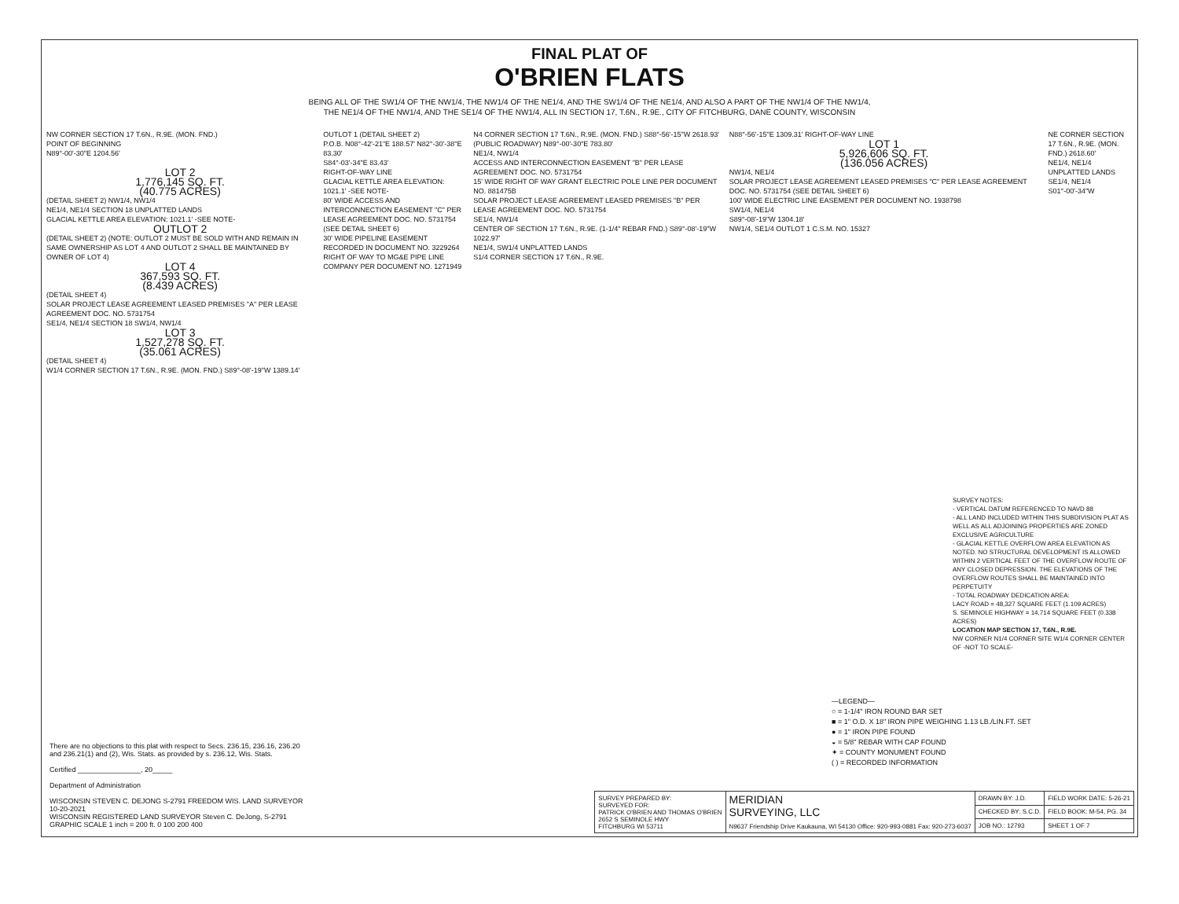FINAL PLAT OF
O'BRIEN FLATS
BEING ALL OF THE SW1/4 OF THE NW1/4, THE NW1/4 OF THE NE1/4, AND THE SW1/4 OF THE NE1/4, AND ALSO A PART OF THE NW1/4 OF THE NW1/4,
THE NE1/4 OF THE NW1/4, AND THE SE1/4 OF THE NW1/4, ALL IN SECTION 17, T.6N., R.9E., CITY OF FITCHBURG, DANE COUNTY, WISCONSIN
NW CORNER SECTION 17 T.6N., R.9E. (MON. FND.)
POINT OF BEGINNING
N89°-00'-30"E 1204.56'
LOT 2
1,776,145 SQ. FT.
(40.775 ACRES)
(DETAIL SHEET 2) NW1/4, NW1/4
NE1/4, NE1/4 SECTION 18 UNPLATTED LANDS
GLACIAL KETTLE AREA ELEVATION: 1021.1' -SEE NOTE-
OUTLOT 2
(DETAIL SHEET 2) (NOTE: OUTLOT 2 MUST BE SOLD WITH AND REMAIN IN SAME OWNERSHIP AS LOT 4 AND OUTLOT 2 SHALL BE MAINTAINED BY OWNER OF LOT 4)
LOT 4
367,593 SQ. FT.
(8.439 ACRES)
(DETAIL SHEET 4)
SOLAR PROJECT LEASE AGREEMENT LEASED PREMISES "A" PER LEASE AGREEMENT DOC. NO. 5731754
SE1/4, NE1/4 SECTION 18 SW1/4, NW1/4
LOT 3
1,527,278 SQ. FT.
(35.061 ACRES)
(DETAIL SHEET 4)
W1/4 CORNER SECTION 17 T.6N., R.9E. (MON. FND.) S89°-08'-19"W 1389.14'
OUTLOT 1 (DETAIL SHEET 2)
P.O.B. N08°-42'-21"E 188.57' N82°-30'-38"E 83.30'
S84°-03'-34"E 83.43'
RIGHT-OF-WAY LINE
GLACIAL KETTLE AREA ELEVATION: 1021.1' -SEE NOTE-
80' WIDE ACCESS AND INTERCONNECTION EASEMENT "C" PER LEASE AGREEMENT DOC. NO. 5731754 (SEE DETAIL SHEET 6)
30' WIDE PIPELINE EASEMENT RECORDED IN DOCUMENT NO. 3229264
RIGHT OF WAY TO MG&E PIPE LINE COMPANY PER DOCUMENT NO. 1271949
N4 CORNER SECTION 17 T.6N., R.9E. (MON. FND.) S88°-56'-15"W 2618.93'
(PUBLIC ROADWAY) N89°-00'-30"E 783.80'
NE1/4, NW1/4
ACCESS AND INTERCONNECTION EASEMENT "B" PER LEASE AGREEMENT DOC. NO. 5731754
15' WIDE RIGHT OF WAY GRANT ELECTRIC POLE LINE PER DOCUMENT NO. 881475B
SOLAR PROJECT LEASE AGREEMENT LEASED PREMISES "B" PER LEASE AGREEMENT DOC. NO. 5731754
SE1/4, NW1/4
CENTER OF SECTION 17 T.6N., R.9E. (1-1/4" REBAR FND.) S89°-08'-19"W 1022.97'
NE1/4, SW1/4 UNPLATTED LANDS
S1/4 CORNER SECTION 17 T.6N., R.9E.
N88°-56'-15"E 1309.31' RIGHT-OF-WAY LINE
LOT 1
5,926,606 SQ. FT.
(136.056 ACRES)
NW1/4, NE1/4
SOLAR PROJECT LEASE AGREEMENT LEASED PREMISES "C" PER LEASE AGREEMENT DOC. NO. 5731754 (SEE DETAIL SHEET 6)
100' WIDE ELECTRIC LINE EASEMENT PER DOCUMENT NO. 1938798
SW1/4, NE1/4
S89°-08'-19"W 1304.18'
NW1/4, SE1/4 OUTLOT 1 C.S.M. NO. 15327
NE CORNER SECTION 17 T.6N., R.9E. (MON. FND.) 2618.60'
NE1/4, NE1/4
UNPLATTED LANDS
SE1/4, NE1/4
S01°-00'-34"W
SURVEY NOTES:
- VERTICAL DATUM REFERENCED TO NAVD 88
- ALL LAND INCLUDED WITHIN THIS SUBDIVISION PLAT AS WELL AS ALL ADJOINING PROPERTIES ARE ZONED EXCLUSIVE AGRICULTURE
- GLACIAL KETTLE OVERFLOW AREA ELEVATION AS NOTED. NO STRUCTURAL DEVELOPMENT IS ALLOWED WITHIN 2 VERTICAL FEET OF THE OVERFLOW ROUTE OF ANY CLOSED DEPRESSION. THE ELEVATIONS OF THE OVERFLOW ROUTES SHALL BE MAINTAINED INTO PERPETUITY
- TOTAL ROADWAY DEDICATION AREA:
LACY ROAD = 48,327 SQUARE FEET (1.109 ACRES)
S. SEMINOLE HIGHWAY = 14,714 SQUARE FEET (0.338 ACRES)
LOCATION MAP SECTION 17, T.6N., R.9E.
NW CORNER N1/4 CORNER SITE W1/4 CORNER CENTER OF -NOT TO SCALE-
—LEGEND—
○ = 1-1/4" IRON ROUND BAR SET
■ = 1" O.D. X 18" IRON PIPE WEIGHING 1.13 LB./LIN.FT. SET
● = 1" IRON PIPE FOUND
◒ = 5/8" REBAR WITH CAP FOUND
✦ = COUNTY MONUMENT FOUND
( ) = RECORDED INFORMATION
There are no objections to this plat with respect to Secs. 236.15, 236.16, 236.20 and 236.21(1) and (2), Wis. Stats. as provided by s. 236.12, Wis. Stats.
Certified ________________, 20_____
Department of Administration
WISCONSIN STEVEN C. DEJONG S-2791 FREEDOM WIS. LAND SURVEYOR 10-20-2021
WISCONSIN REGISTERED LAND SURVEYOR Steven C. DeJong, S-2791
GRAPHIC SCALE 1 inch = 200 ft. 0 100 200 400
| SURVEY PREPARED BY: SURVEYED FOR: PATRICK O'BRIEN AND THOMAS O'BRIEN 2652 S SEMINOLE HWY FITCHBURG WI 53711 | MERIDIAN SURVEYING, LLC N9637 Friendship Drive Kaukauna, WI 54130 Office: 920-993-0881 Fax: 920-273-6037 | DRAWN BY: J.D. | FIELD WORK DATE: 5-26-21 |
| | | CHECKED BY: S.C.D. | FIELD BOOK: M-54, PG. 34 |
| | | JOB NO.: 12793 | SHEET 1 OF 7 |